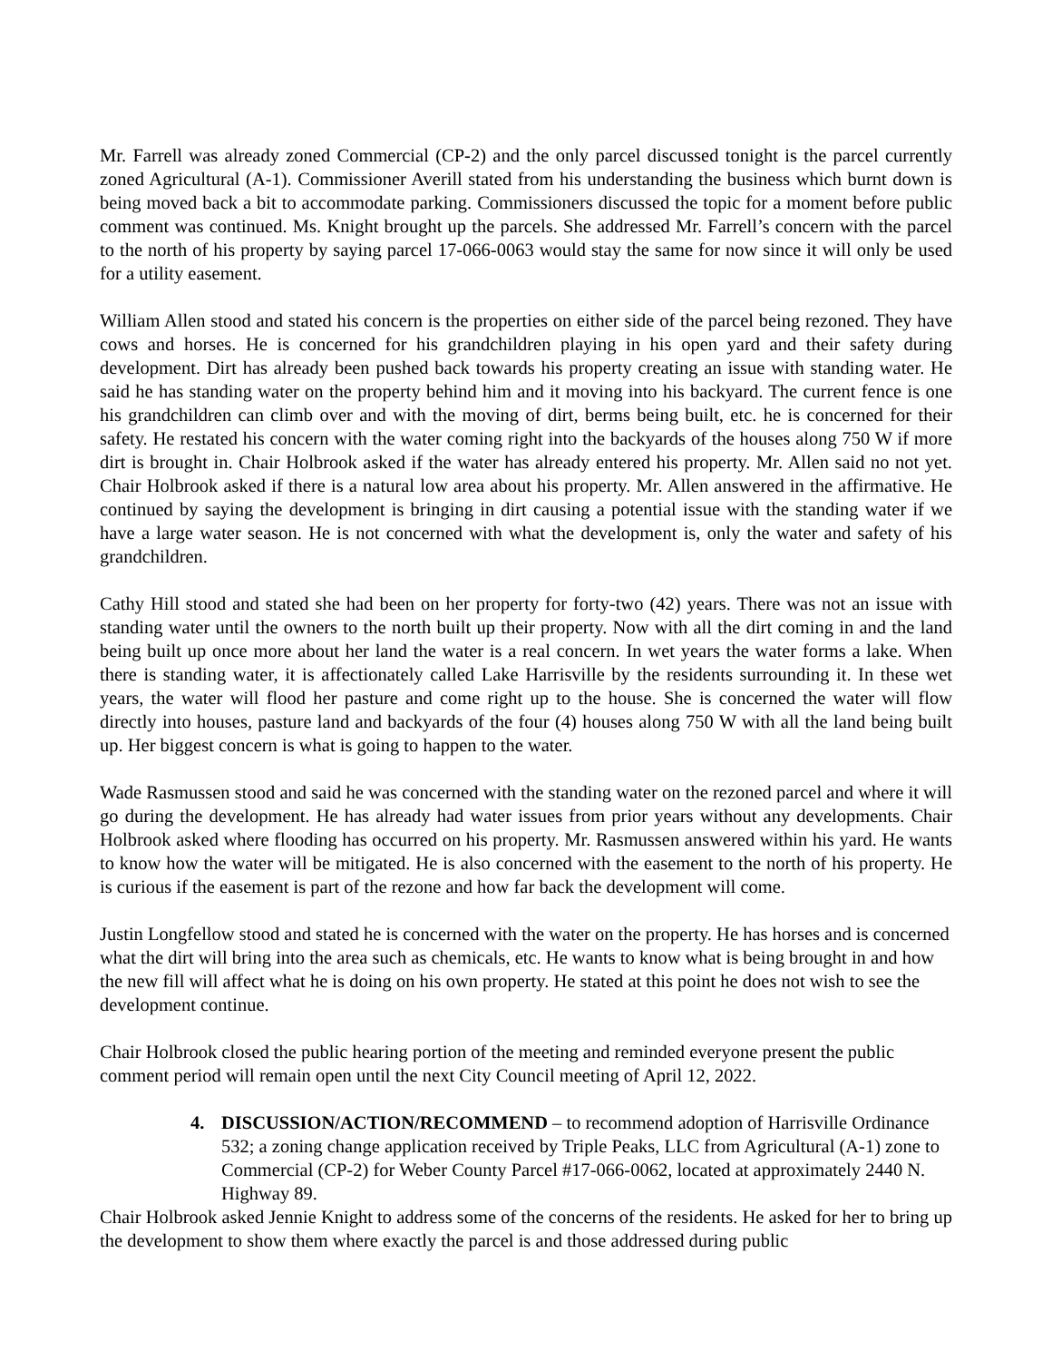Mr. Farrell was already zoned Commercial (CP-2) and the only parcel discussed tonight is the parcel currently zoned Agricultural (A-1). Commissioner Averill stated from his understanding the business which burnt down is being moved back a bit to accommodate parking. Commissioners discussed the topic for a moment before public comment was continued. Ms. Knight brought up the parcels. She addressed Mr. Farrell’s concern with the parcel to the north of his property by saying parcel 17-066-0063 would stay the same for now since it will only be used for a utility easement.
William Allen stood and stated his concern is the properties on either side of the parcel being rezoned. They have cows and horses. He is concerned for his grandchildren playing in his open yard and their safety during development. Dirt has already been pushed back towards his property creating an issue with standing water. He said he has standing water on the property behind him and it moving into his backyard. The current fence is one his grandchildren can climb over and with the moving of dirt, berms being built, etc. he is concerned for their safety. He restated his concern with the water coming right into the backyards of the houses along 750 W if more dirt is brought in. Chair Holbrook asked if the water has already entered his property. Mr. Allen said no not yet. Chair Holbrook asked if there is a natural low area about his property. Mr. Allen answered in the affirmative. He continued by saying the development is bringing in dirt causing a potential issue with the standing water if we have a large water season. He is not concerned with what the development is, only the water and safety of his grandchildren.
Cathy Hill stood and stated she had been on her property for forty-two (42) years. There was not an issue with standing water until the owners to the north built up their property. Now with all the dirt coming in and the land being built up once more about her land the water is a real concern. In wet years the water forms a lake. When there is standing water, it is affectionately called Lake Harrisville by the residents surrounding it. In these wet years, the water will flood her pasture and come right up to the house. She is concerned the water will flow directly into houses, pasture land and backyards of the four (4) houses along 750 W with all the land being built up. Her biggest concern is what is going to happen to the water.
Wade Rasmussen stood and said he was concerned with the standing water on the rezoned parcel and where it will go during the development. He has already had water issues from prior years without any developments. Chair Holbrook asked where flooding has occurred on his property. Mr. Rasmussen answered within his yard. He wants to know how the water will be mitigated. He is also concerned with the easement to the north of his property. He is curious if the easement is part of the rezone and how far back the development will come.
Justin Longfellow stood and stated he is concerned with the water on the property. He has horses and is concerned what the dirt will bring into the area such as chemicals, etc. He wants to know what is being brought in and how the new fill will affect what he is doing on his own property. He stated at this point he does not wish to see the development continue.
Chair Holbrook closed the public hearing portion of the meeting and reminded everyone present the public comment period will remain open until the next City Council meeting of April 12, 2022.
4. DISCUSSION/ACTION/RECOMMEND – to recommend adoption of Harrisville Ordinance 532; a zoning change application received by Triple Peaks, LLC from Agricultural (A-1) zone to Commercial (CP-2) for Weber County Parcel #17-066-0062, located at approximately 2440 N. Highway 89.
Chair Holbrook asked Jennie Knight to address some of the concerns of the residents. He asked for her to bring up the development to show them where exactly the parcel is and those addressed during public